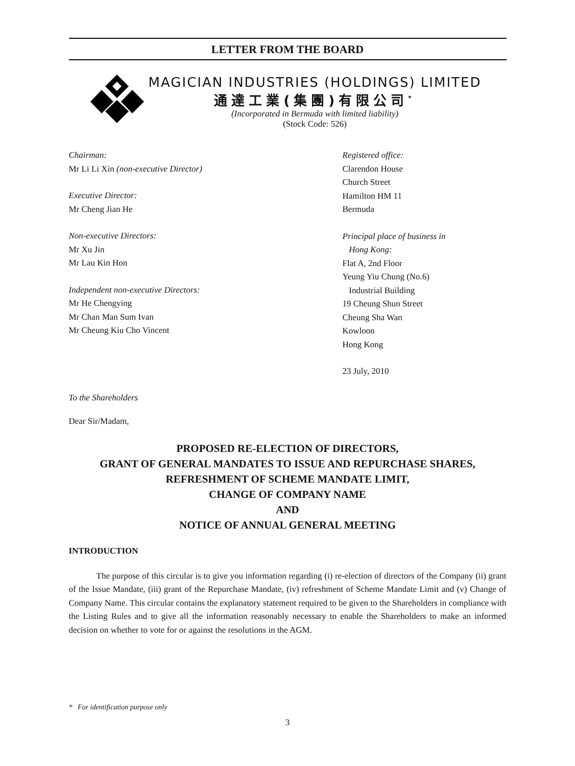LETTER FROM THE BOARD
MAGICIAN INDUSTRIES (HOLDINGS) LIMITED
通達工業(集團)有限公司<sup>*</sup>
(Incorporated in Bermuda with limited liability)
(Stock Code: 526)
Chairman:
Mr Li Li Xin (non-executive Director)
Executive Director:
Mr Cheng Jian He
Non-executive Directors:
Mr Xu Jin
Mr Lau Kin Hon
Independent non-executive Directors:
Mr He Chengying
Mr Chan Man Sum Ivan
Mr Cheung Kiu Cho Vincent
Registered office:
Clarendon House
Church Street
Hamilton HM 11
Bermuda
Principal place of business in
Hong Kong:
Flat A, 2nd Floor
Yeung Yiu Chung (No.6)
Industrial Building
19 Cheung Shun Street
Cheung Sha Wan
Kowloon
Hong Kong
23 July, 2010
To the Shareholders
Dear Sir/Madam,
PROPOSED RE-ELECTION OF DIRECTORS,
GRANT OF GENERAL MANDATES TO ISSUE AND REPURCHASE SHARES,
REFRESHMENT OF SCHEME MANDATE LIMIT,
CHANGE OF COMPANY NAME
AND
NOTICE OF ANNUAL GENERAL MEETING
INTRODUCTION
The purpose of this circular is to give you information regarding (i) re-election of directors of the Company (ii) grant of the Issue Mandate, (iii) grant of the Repurchase Mandate, (iv) refreshment of Scheme Mandate Limit and (v) Change of Company Name. This circular contains the explanatory statement required to be given to the Shareholders in compliance with the Listing Rules and to give all the information reasonably necessary to enable the Shareholders to make an informed decision on whether to vote for or against the resolutions in the AGM.
* For identification purpose only
3